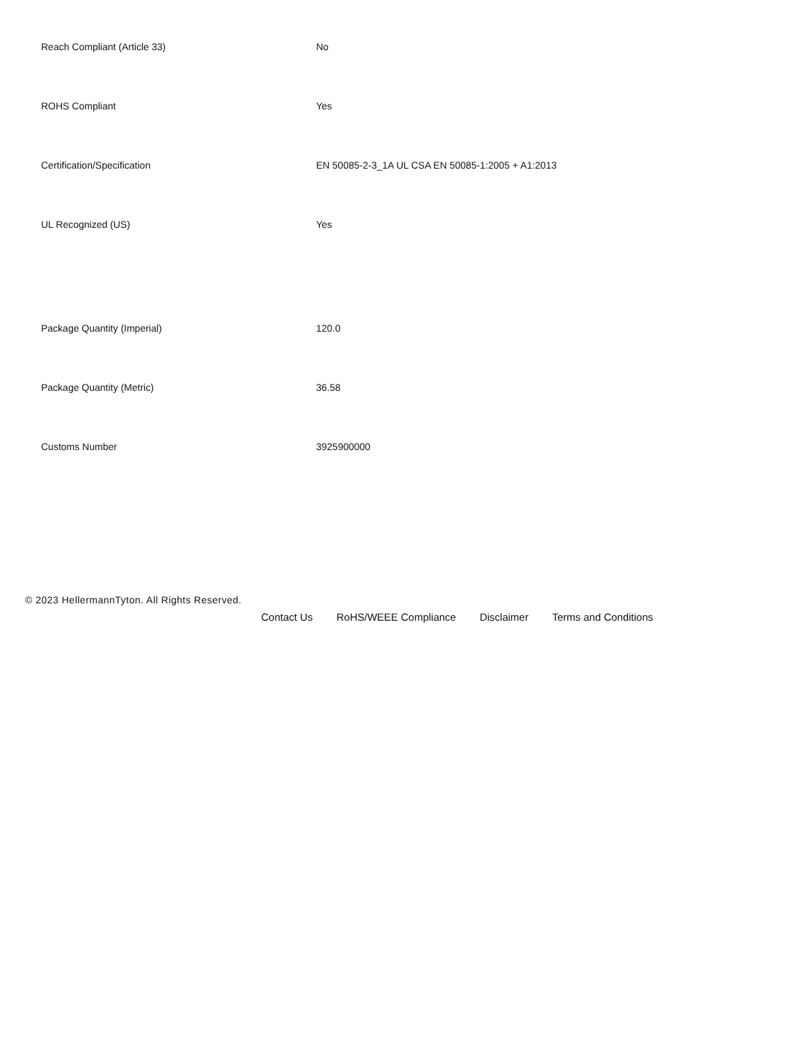| Reach Compliant (Article 33) | No |
| ROHS Compliant | Yes |
| Certification/Specification | EN 50085-2-3_1A UL CSA EN 50085-1:2005 + A1:2013 |
| UL Recognized (US) | Yes |
| Package Quantity (Imperial) | 120.0 |
| Package Quantity (Metric) | 36.58 |
| Customs Number | 3925900000 |
© 2023 HellermannTyton. All Rights Reserved.
Contact Us RoHS/WEEE Compliance Disclaimer Terms and Conditions